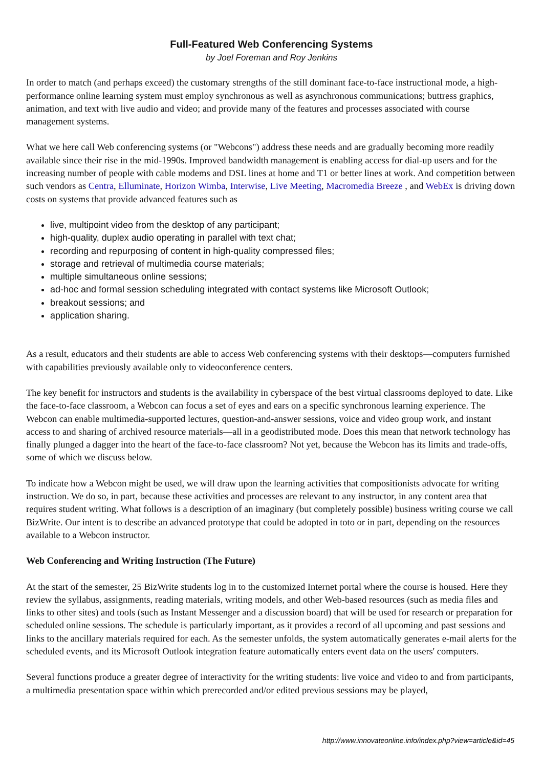Full-Featured Web Conferencing Systems
by Joel Foreman and Roy Jenkins
In order to match (and perhaps exceed) the customary strengths of the still dominant face-to-face instructional mode, a high-performance online learning system must employ synchronous as well as asynchronous communications; buttress graphics, animation, and text with live audio and video; and provide many of the features and processes associated with course management systems.
What we here call Web conferencing systems (or "Webcons") address these needs and are gradually becoming more readily available since their rise in the mid-1990s. Improved bandwidth management is enabling access for dial-up users and for the increasing number of people with cable modems and DSL lines at home and T1 or better lines at work. And competition between such vendors as Centra, Elluminate, Horizon Wimba, Interwise, Live Meeting, Macromedia Breeze , and WebEx is driving down costs on systems that provide advanced features such as
live, multipoint video from the desktop of any participant;
high-quality, duplex audio operating in parallel with text chat;
recording and repurposing of content in high-quality compressed files;
storage and retrieval of multimedia course materials;
multiple simultaneous online sessions;
ad-hoc and formal session scheduling integrated with contact systems like Microsoft Outlook;
breakout sessions; and
application sharing.
As a result, educators and their students are able to access Web conferencing systems with their desktops—computers furnished with capabilities previously available only to videoconference centers.
The key benefit for instructors and students is the availability in cyberspace of the best virtual classrooms deployed to date. Like the face-to-face classroom, a Webcon can focus a set of eyes and ears on a specific synchronous learning experience. The Webcon can enable multimedia-supported lectures, question-and-answer sessions, voice and video group work, and instant access to and sharing of archived resource materials—all in a geodistributed mode. Does this mean that network technology has finally plunged a dagger into the heart of the face-to-face classroom? Not yet, because the Webcon has its limits and trade-offs, some of which we discuss below.
To indicate how a Webcon might be used, we will draw upon the learning activities that compositionists advocate for writing instruction. We do so, in part, because these activities and processes are relevant to any instructor, in any content area that requires student writing. What follows is a description of an imaginary (but completely possible) business writing course we call BizWrite. Our intent is to describe an advanced prototype that could be adopted in toto or in part, depending on the resources available to a Webcon instructor.
Web Conferencing and Writing Instruction (The Future)
At the start of the semester, 25 BizWrite students log in to the customized Internet portal where the course is housed. Here they review the syllabus, assignments, reading materials, writing models, and other Web-based resources (such as media files and links to other sites) and tools (such as Instant Messenger and a discussion board) that will be used for research or preparation for scheduled online sessions. The schedule is particularly important, as it provides a record of all upcoming and past sessions and links to the ancillary materials required for each. As the semester unfolds, the system automatically generates e-mail alerts for the scheduled events, and its Microsoft Outlook integration feature automatically enters event data on the users' computers.
Several functions produce a greater degree of interactivity for the writing students: live voice and video to and from participants, a multimedia presentation space within which prerecorded and/or edited previous sessions may be played,
http://www.innovateonline.info/index.php?view=article&id=45